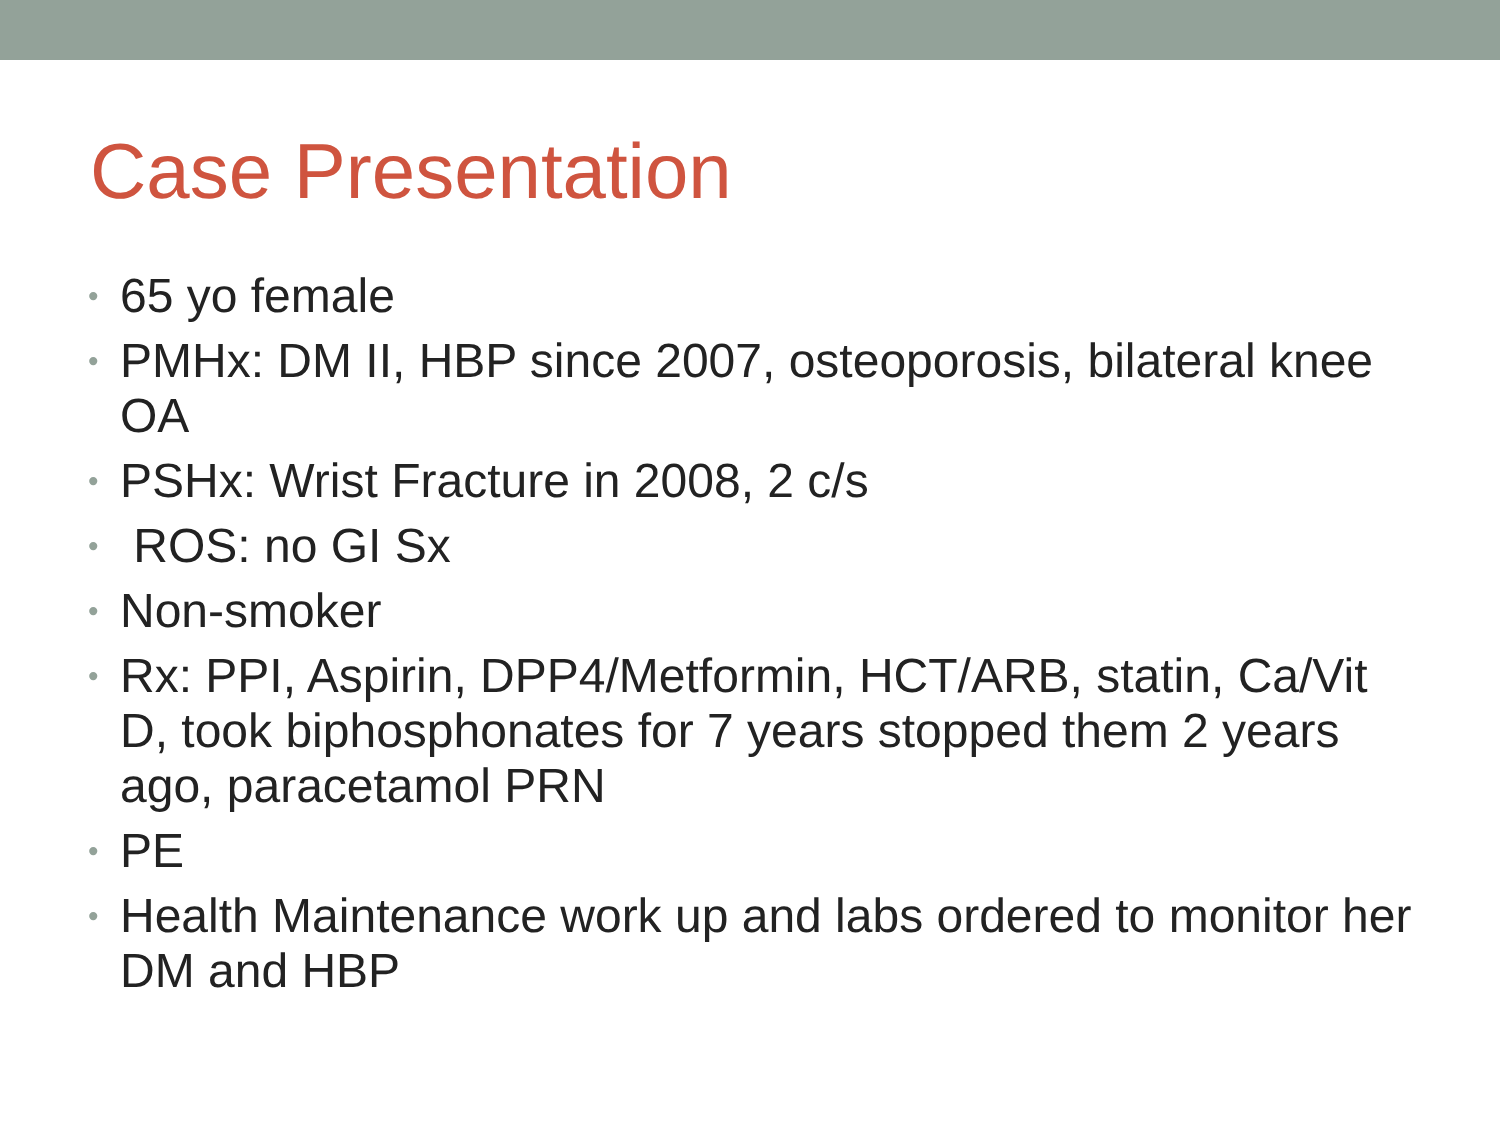Case Presentation
• 65 yo female
• PMHx: DM II, HBP since 2007, osteoporosis, bilateral knee OA
• PSHx: Wrist Fracture in 2008, 2 c/s
• ROS: no GI Sx
• Non-smoker
• Rx: PPI, Aspirin, DPP4/Metformin, HCT/ARB, statin, Ca/Vit D, took biphosphonates for 7 years stopped them 2 years ago, paracetamol PRN
• PE
• Health Maintenance work up and labs ordered to monitor her DM and HBP